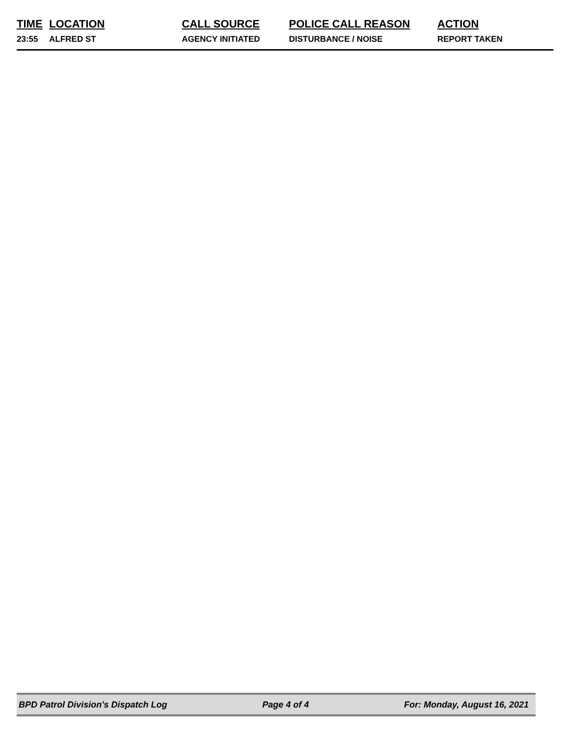| TIME | LOCATION | CALL SOURCE | POLICE CALL REASON | ACTION |
| --- | --- | --- | --- | --- |
| 23:55 | ALFRED ST | AGENCY INITIATED | DISTURBANCE / NOISE | REPORT TAKEN |
BPD Patrol Division's Dispatch Log Page 4 of 4 For: Monday, August 16, 2021